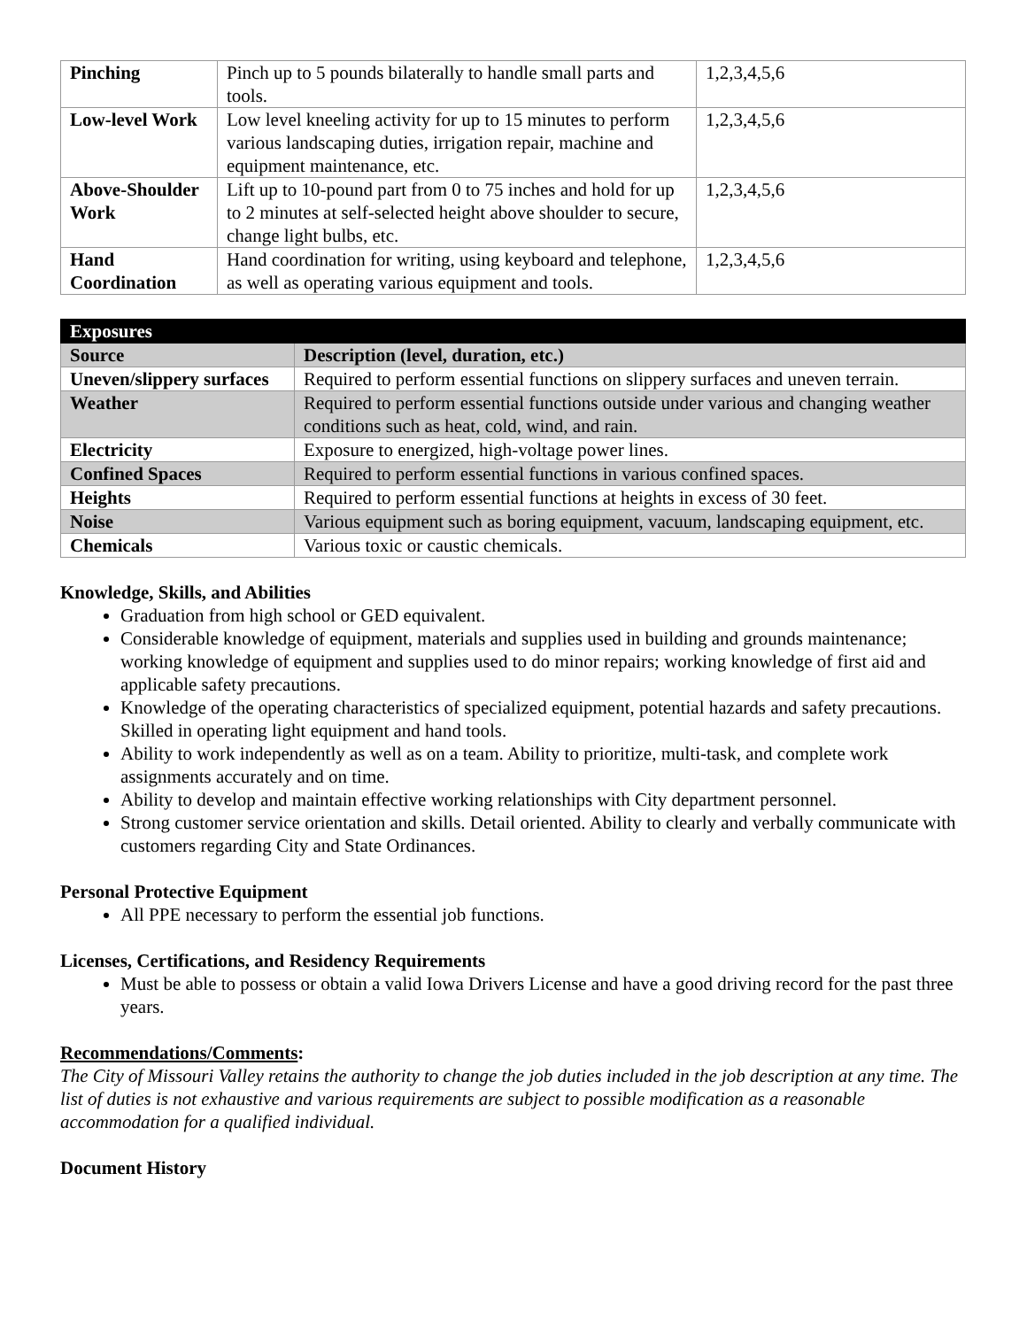| Pinching | Pinch up to 5 pounds bilaterally to handle small parts and tools. | 1,2,3,4,5,6 |
| Low-level Work | Low level kneeling activity for up to 15 minutes to perform various landscaping duties, irrigation repair, machine and equipment maintenance, etc. | 1,2,3,4,5,6 |
| Above-Shoulder Work | Lift up to 10-pound part from 0 to 75 inches and hold for up to 2 minutes at self-selected height above shoulder to secure, change light bulbs, etc. | 1,2,3,4,5,6 |
| Hand Coordination | Hand coordination for writing, using keyboard and telephone, as well as operating various equipment and tools. | 1,2,3,4,5,6 |
| Exposures | |
| --- | --- |
| Source | Description (level, duration, etc.) |
| Uneven/slippery surfaces | Required to perform essential functions on slippery surfaces and uneven terrain. |
| Weather | Required to perform essential functions outside under various and changing weather conditions such as heat, cold, wind, and rain. |
| Electricity | Exposure to energized, high-voltage power lines. |
| Confined Spaces | Required to perform essential functions in various confined spaces. |
| Heights | Required to perform essential functions at heights in excess of 30 feet. |
| Noise | Various equipment such as boring equipment, vacuum, landscaping equipment, etc. |
| Chemicals | Various toxic or caustic chemicals. |
Knowledge, Skills, and Abilities
Graduation from high school or GED equivalent.
Considerable knowledge of equipment, materials and supplies used in building and grounds maintenance; working knowledge of equipment and supplies used to do minor repairs; working knowledge of first aid and applicable safety precautions.
Knowledge of the operating characteristics of specialized equipment, potential hazards and safety precautions. Skilled in operating light equipment and hand tools.
Ability to work independently as well as on a team. Ability to prioritize, multi-task, and complete work assignments accurately and on time.
Ability to develop and maintain effective working relationships with City department personnel.
Strong customer service orientation and skills. Detail oriented. Ability to clearly and verbally communicate with customers regarding City and State Ordinances.
Personal Protective Equipment
All PPE necessary to perform the essential job functions.
Licenses, Certifications, and Residency Requirements
Must be able to possess or obtain a valid Iowa Drivers License and have a good driving record for the past three years.
Recommendations/Comments:
The City of Missouri Valley retains the authority to change the job duties included in the job description at any time. The list of duties is not exhaustive and various requirements are subject to possible modification as a reasonable accommodation for a qualified individual.
Document History